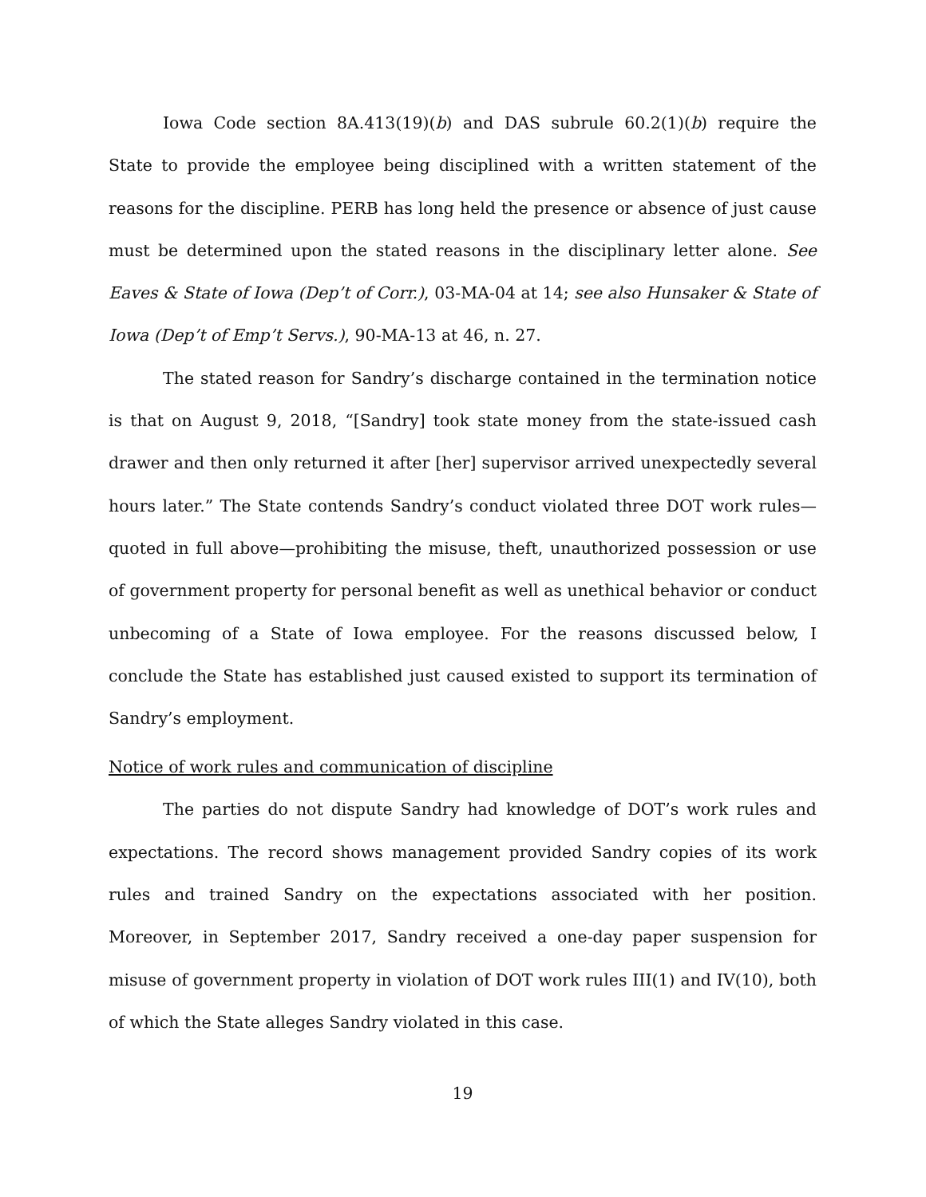Iowa Code section 8A.413(19)(b) and DAS subrule 60.2(1)(b) require the State to provide the employee being disciplined with a written statement of the reasons for the discipline. PERB has long held the presence or absence of just cause must be determined upon the stated reasons in the disciplinary letter alone. See Eaves & State of Iowa (Dep’t of Corr.), 03-MA-04 at 14; see also Hunsaker & State of Iowa (Dep’t of Emp’t Servs.), 90-MA-13 at 46, n. 27.
The stated reason for Sandry’s discharge contained in the termination notice is that on August 9, 2018, “[Sandry] took state money from the state-issued cash drawer and then only returned it after [her] supervisor arrived unexpectedly several hours later.” The State contends Sandry’s conduct violated three DOT work rules—quoted in full above—prohibiting the misuse, theft, unauthorized possession or use of government property for personal benefit as well as unethical behavior or conduct unbecoming of a State of Iowa employee. For the reasons discussed below, I conclude the State has established just caused existed to support its termination of Sandry’s employment.
Notice of work rules and communication of discipline
The parties do not dispute Sandry had knowledge of DOT’s work rules and expectations. The record shows management provided Sandry copies of its work rules and trained Sandry on the expectations associated with her position. Moreover, in September 2017, Sandry received a one-day paper suspension for misuse of government property in violation of DOT work rules III(1) and IV(10), both of which the State alleges Sandry violated in this case.
19